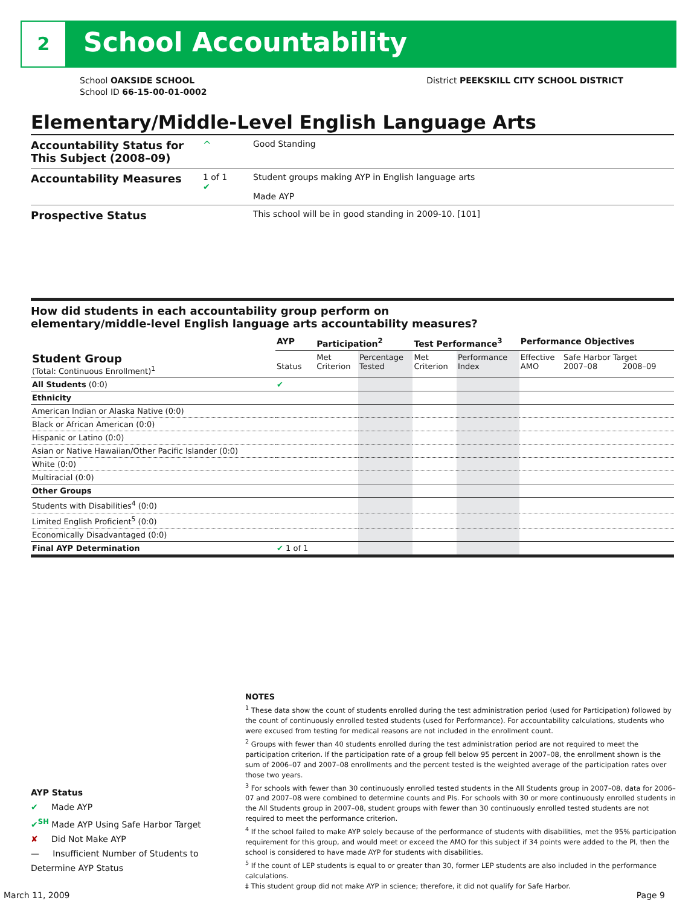2 School Accountability
School OAKSIDE SCHOOL
School ID 66-15-00-01-0002
District PEEKSKILL CITY SCHOOL DISTRICT
Elementary/Middle-Level English Language Arts
Accountability Status for This Subject (2008–09)
^ Good Standing
Accountability Measures
1 of 1
✔
Student groups making AYP in English language arts
Made AYP
Prospective Status
This school will be in good standing in 2009-10. [101]
How did students in each accountability group perform on
elementary/middle-level English language arts accountability measures?
| | AYP | Participation<sup>2</sup> | | Test Performance<sup>3</sup> | | Performance Objectives | |
| --- | --- | --- | --- | --- | --- | --- | --- |
| Student Group (Total: Continuous Enrollment)<sup>1</sup> | Status | Met Criterion | Percentage Tested | Met Criterion | Performance Index | Effective AMO | Safe Harbor Target 2007–08 2008–09 |
| All Students (0:0) | ✔ | | | | | | |
| Ethnicity | | | | | | | |
| American Indian or Alaska Native (0:0) | | | | | | | |
| Black or African American (0:0) | | | | | | | |
| Hispanic or Latino (0:0) | | | | | | | |
| Asian or Native Hawaiian/Other Pacific Islander (0:0) | | | | | | | |
| White (0:0) | | | | | | | |
| Multiracial (0:0) | | | | | | | |
| Other Groups | | | | | | | |
| Students with Disabilities<sup>4</sup> (0:0) | | | | | | | |
| Limited English Proficient<sup>5</sup> (0:0) | | | | | | | |
| Economically Disadvantaged (0:0) | | | | | | | |
| Final AYP Determination | ✔ 1 of 1 | | | | | | |
AYP Status
✔ Made AYP
✔<sup>SH</sup> Made AYP Using Safe Harbor Target
✘ Did Not Make AYP
— Insufficient Number of Students to Determine AYP Status
NOTES
<sup>1</sup> These data show the count of students enrolled during the test administration period (used for Participation) followed by the count of continuously enrolled tested students (used for Performance). For accountability calculations, students who were excused from testing for medical reasons are not included in the enrollment count.
<sup>2</sup> Groups with fewer than 40 students enrolled during the test administration period are not required to meet the participation criterion. If the participation rate of a group fell below 95 percent in 2007–08, the enrollment shown is the sum of 2006–07 and 2007–08 enrollments and the percent tested is the weighted average of the participation rates over those two years.
<sup>3</sup> For schools with fewer than 30 continuously enrolled tested students in the All Students group in 2007–08, data for 2006–07 and 2007–08 were combined to determine counts and PIs. For schools with 30 or more continuously enrolled students in the All Students group in 2007–08, student groups with fewer than 30 continuously enrolled tested students are not required to meet the performance criterion.
<sup>4</sup> If the school failed to make AYP solely because of the performance of students with disabilities, met the 95% participation requirement for this group, and would meet or exceed the AMO for this subject if 34 points were added to the PI, then the school is considered to have made AYP for students with disabilities.
<sup>5</sup> If the count of LEP students is equal to or greater than 30, former LEP students are also included in the performance calculations.
‡ This student group did not make AYP in science; therefore, it did not qualify for Safe Harbor.
March 11, 2009 Page 9